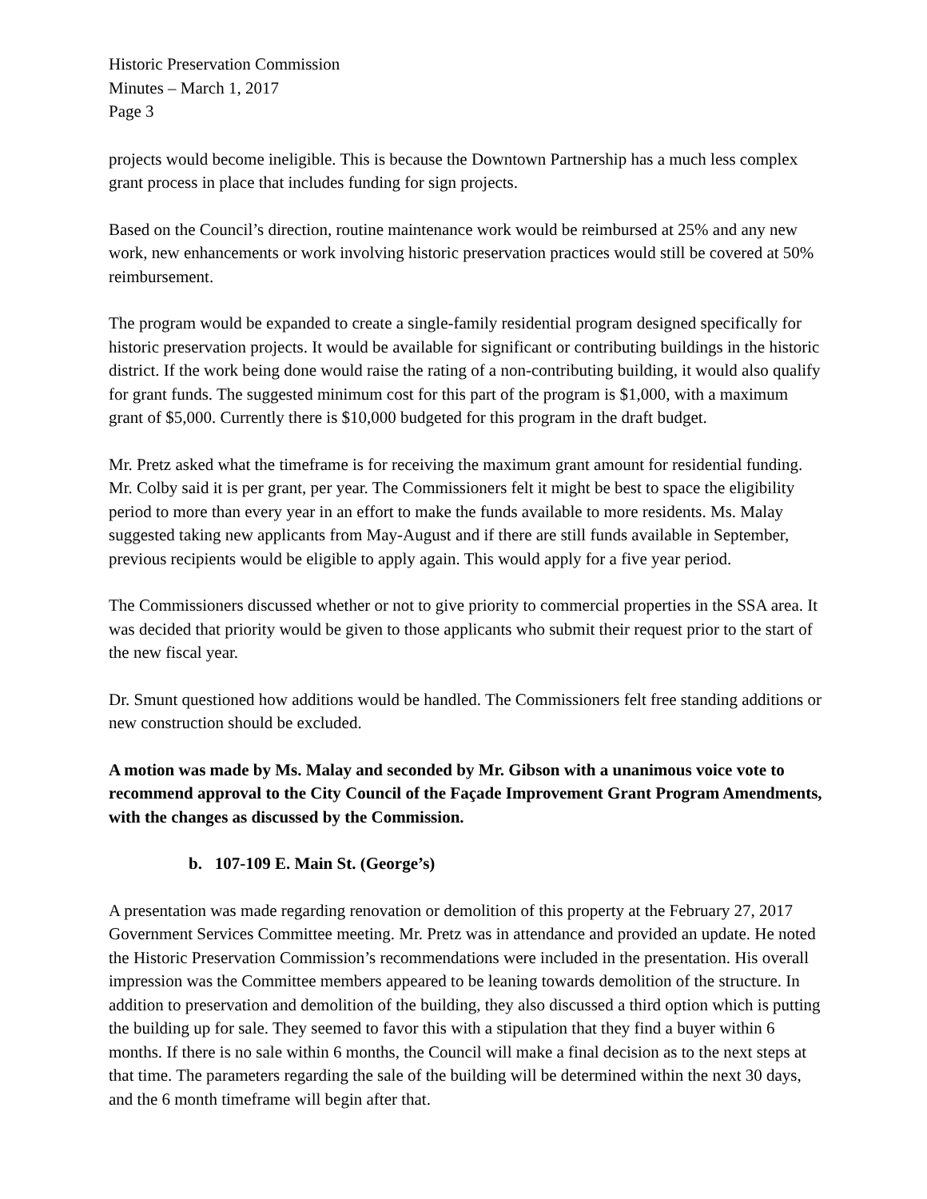Historic Preservation Commission
Minutes – March 1, 2017
Page 3
projects would become ineligible. This is because the Downtown Partnership has a much less complex grant process in place that includes funding for sign projects.
Based on the Council’s direction, routine maintenance work would be reimbursed at 25% and any new work, new enhancements or work involving historic preservation practices would still be covered at 50% reimbursement.
The program would be expanded to create a single-family residential program designed specifically for historic preservation projects. It would be available for significant or contributing buildings in the historic district. If the work being done would raise the rating of a non-contributing building, it would also qualify for grant funds. The suggested minimum cost for this part of the program is $1,000, with a maximum grant of $5,000. Currently there is $10,000 budgeted for this program in the draft budget.
Mr. Pretz asked what the timeframe is for receiving the maximum grant amount for residential funding. Mr. Colby said it is per grant, per year. The Commissioners felt it might be best to space the eligibility period to more than every year in an effort to make the funds available to more residents. Ms. Malay suggested taking new applicants from May-August and if there are still funds available in September, previous recipients would be eligible to apply again. This would apply for a five year period.
The Commissioners discussed whether or not to give priority to commercial properties in the SSA area. It was decided that priority would be given to those applicants who submit their request prior to the start of the new fiscal year.
Dr. Smunt questioned how additions would be handled. The Commissioners felt free standing additions or new construction should be excluded.
A motion was made by Ms. Malay and seconded by Mr. Gibson with a unanimous voice vote to recommend approval to the City Council of the Façade Improvement Grant Program Amendments, with the changes as discussed by the Commission.
b. 107-109 E. Main St. (George’s)
A presentation was made regarding renovation or demolition of this property at the February 27, 2017 Government Services Committee meeting. Mr. Pretz was in attendance and provided an update. He noted the Historic Preservation Commission’s recommendations were included in the presentation. His overall impression was the Committee members appeared to be leaning towards demolition of the structure. In addition to preservation and demolition of the building, they also discussed a third option which is putting the building up for sale. They seemed to favor this with a stipulation that they find a buyer within 6 months. If there is no sale within 6 months, the Council will make a final decision as to the next steps at that time. The parameters regarding the sale of the building will be determined within the next 30 days, and the 6 month timeframe will begin after that.